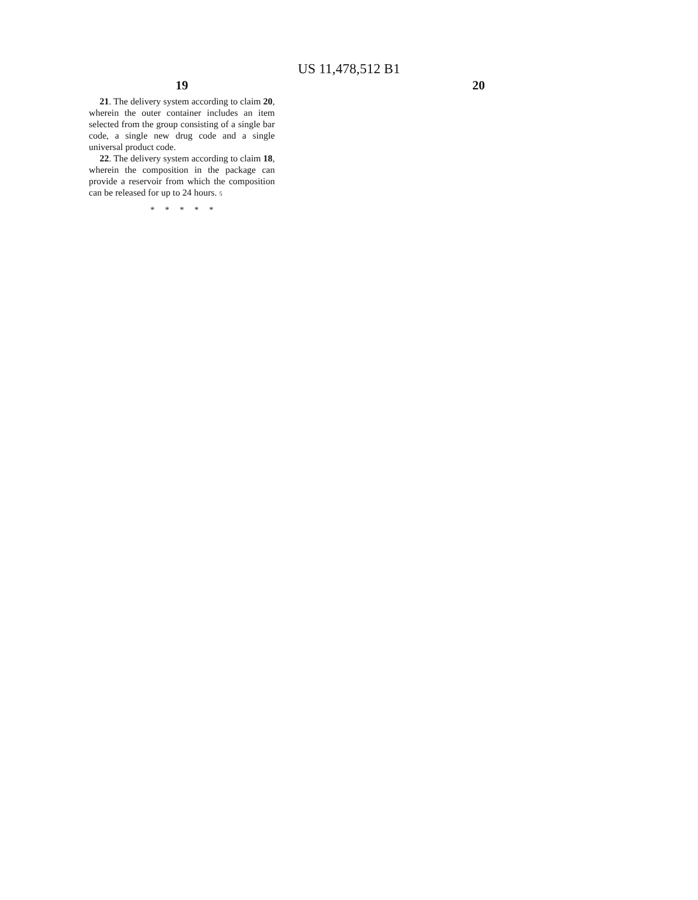US 11,478,512 B1
19
21. The delivery system according to claim 20, wherein the outer container includes an item selected from the group consisting of a single bar code, a single new drug code and a single universal product code.
22. The delivery system according to claim 18, wherein the composition in the package can provide a reservoir from which the composition can be released for up to 24 hours. 5
* * * * *
20